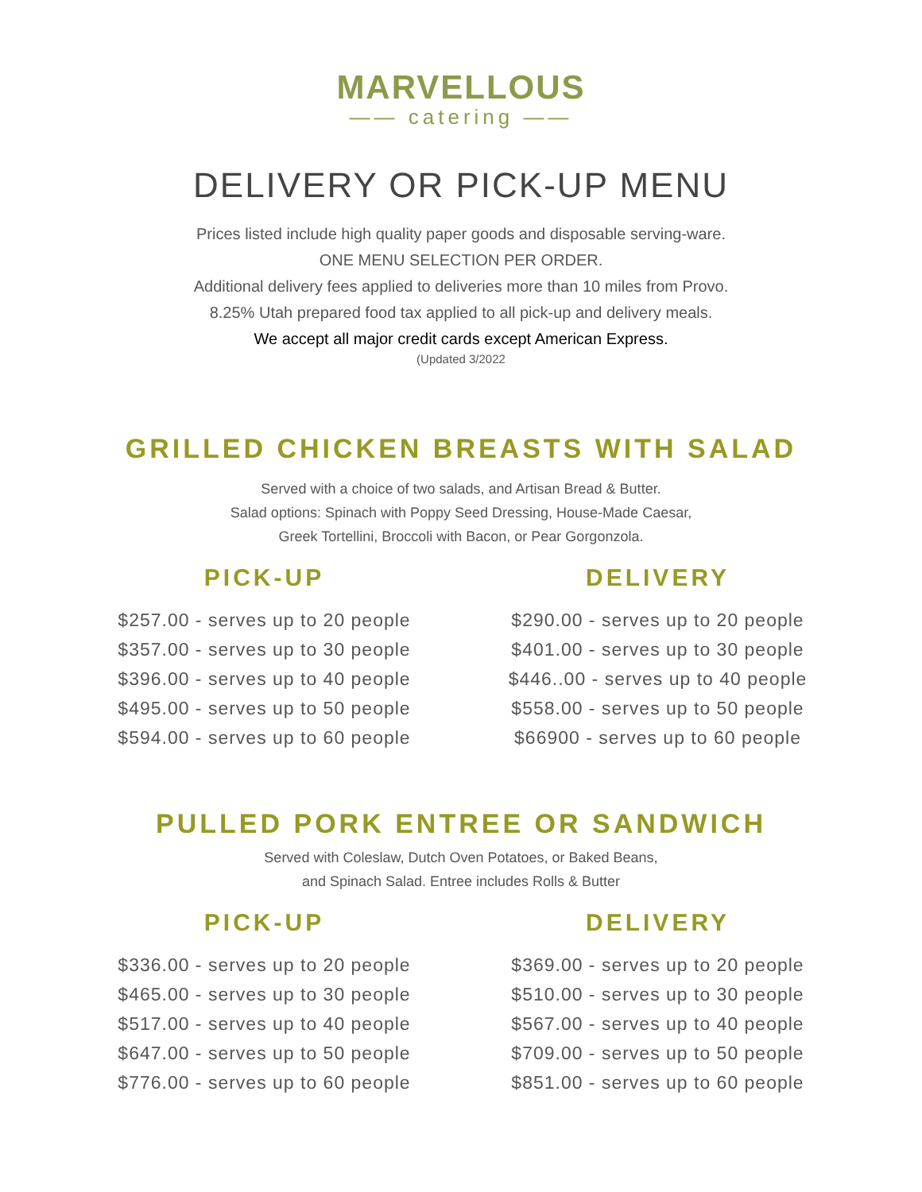MARVELLOUS
—— catering ——
DELIVERY OR PICK-UP MENU
Prices listed include high quality paper goods and disposable serving-ware.
ONE MENU SELECTION PER ORDER.
Additional delivery fees applied to deliveries more than 10 miles from Provo.
8.25% Utah prepared food tax applied to all pick-up and delivery meals.
We accept all major credit cards except American Express.
(Updated 3/2022
GRILLED CHICKEN BREASTS WITH SALAD
Served with a choice of two salads, and Artisan Bread & Butter.
Salad options: Spinach with Poppy Seed Dressing, House-Made Caesar,
Greek Tortellini, Broccoli with Bacon, or Pear Gorgonzola.
PICK-UP
$257.00 - serves up to 20 people
$357.00 - serves up to 30 people
$396.00 - serves up to 40 people
$495.00 - serves up to 50 people
$594.00 - serves up to 60 people
DELIVERY
$290.00 - serves up to 20 people
$401.00 - serves up to 30 people
$446..00 - serves up to 40 people
$558.00 - serves up to 50 people
$66900 - serves up to 60 people
PULLED PORK ENTREE OR SANDWICH
Served with Coleslaw, Dutch Oven Potatoes, or Baked Beans,
and Spinach Salad. Entree includes Rolls & Butter
PICK-UP
$336.00 - serves up to 20 people
$465.00 - serves up to 30 people
$517.00 - serves up to 40 people
$647.00 - serves up to 50 people
$776.00 - serves up to 60 people
DELIVERY
$369.00 - serves up to 20 people
$510.00 - serves up to 30 people
$567.00 - serves up to 40 people
$709.00 - serves up to 50 people
$851.00 - serves up to 60 people